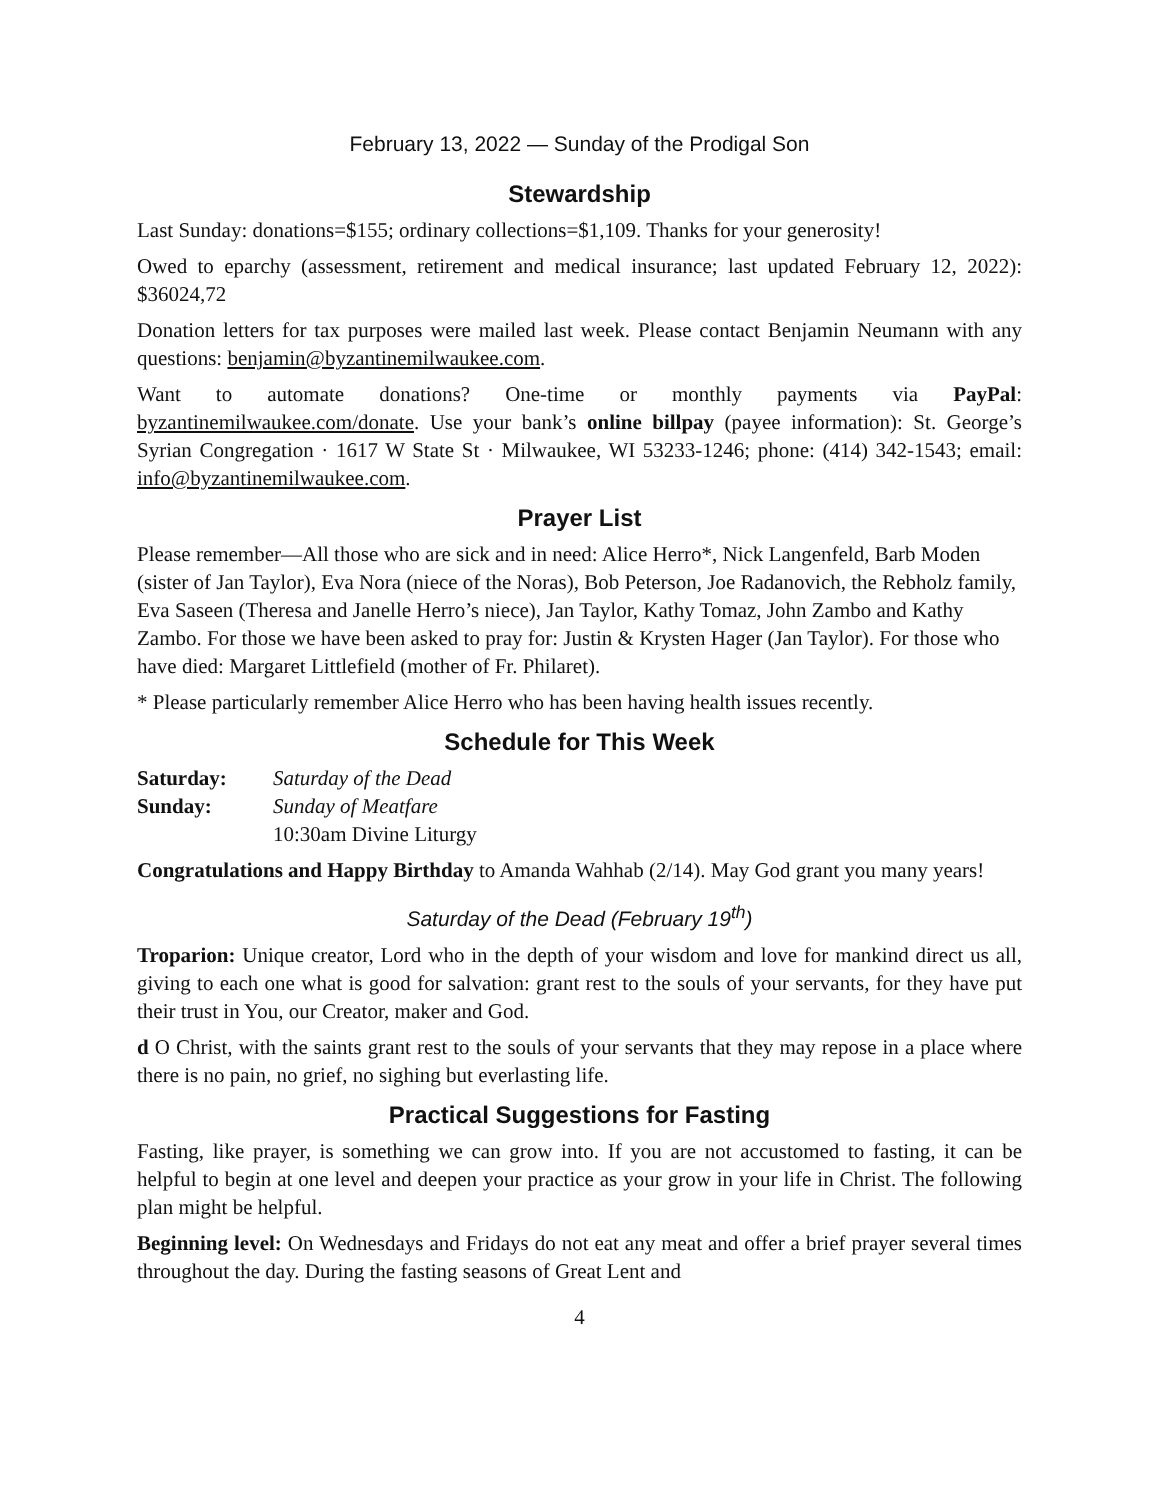February 13, 2022 — Sunday of the Prodigal Son
Stewardship
Last Sunday: donations=$155; ordinary collections=$1,109. Thanks for your generosity!
Owed to eparchy (assessment, retirement and medical insurance; last updated February 12, 2022): $36024,72
Donation letters for tax purposes were mailed last week. Please contact Benjamin Neumann with any questions: benjamin@byzantinemilwaukee.com.
Want to automate donations? One-time or monthly payments via PayPal: byzantinemilwaukee.com/donate. Use your bank’s online billpay (payee information): St. George’s Syrian Congregation · 1617 W State St · Milwaukee, WI 53233-1246; phone: (414) 342-1543; email: info@byzantinemilwaukee.com.
Prayer List
Please remember—All those who are sick and in need: Alice Herro*, Nick Langenfeld, Barb Moden (sister of Jan Taylor), Eva Nora (niece of the Noras), Bob Peterson, Joe Radanovich, the Rebholz family, Eva Saseen (Theresa and Janelle Herro’s niece), Jan Taylor, Kathy Tomaz, John Zambo and Kathy Zambo. For those we have been asked to pray for: Justin & Krysten Hager (Jan Taylor). For those who have died: Margaret Littlefield (mother of Fr. Philaret).
* Please particularly remember Alice Herro who has been having health issues recently.
Schedule for This Week
Saturday: Saturday of the Dead
Sunday: Sunday of Meatfare
10:30am Divine Liturgy
Congratulations and Happy Birthday to Amanda Wahhab (2/14). May God grant you many years!
Saturday of the Dead (February 19<sup>th</sup>)
Troparion: Unique creator, Lord who in the depth of your wisdom and love for mankind direct us all, giving to each one what is good for salvation: grant rest to the souls of your servants, for they have put their trust in You, our Creator, maker and God.
d O Christ, with the saints grant rest to the souls of your servants that they may repose in a place where there is no pain, no grief, no sighing but everlasting life.
Practical Suggestions for Fasting
Fasting, like prayer, is something we can grow into. If you are not accustomed to fasting, it can be helpful to begin at one level and deepen your practice as your grow in your life in Christ. The following plan might be helpful.
Beginning level: On Wednesdays and Fridays do not eat any meat and offer a brief prayer several times throughout the day. During the fasting seasons of Great Lent and
4